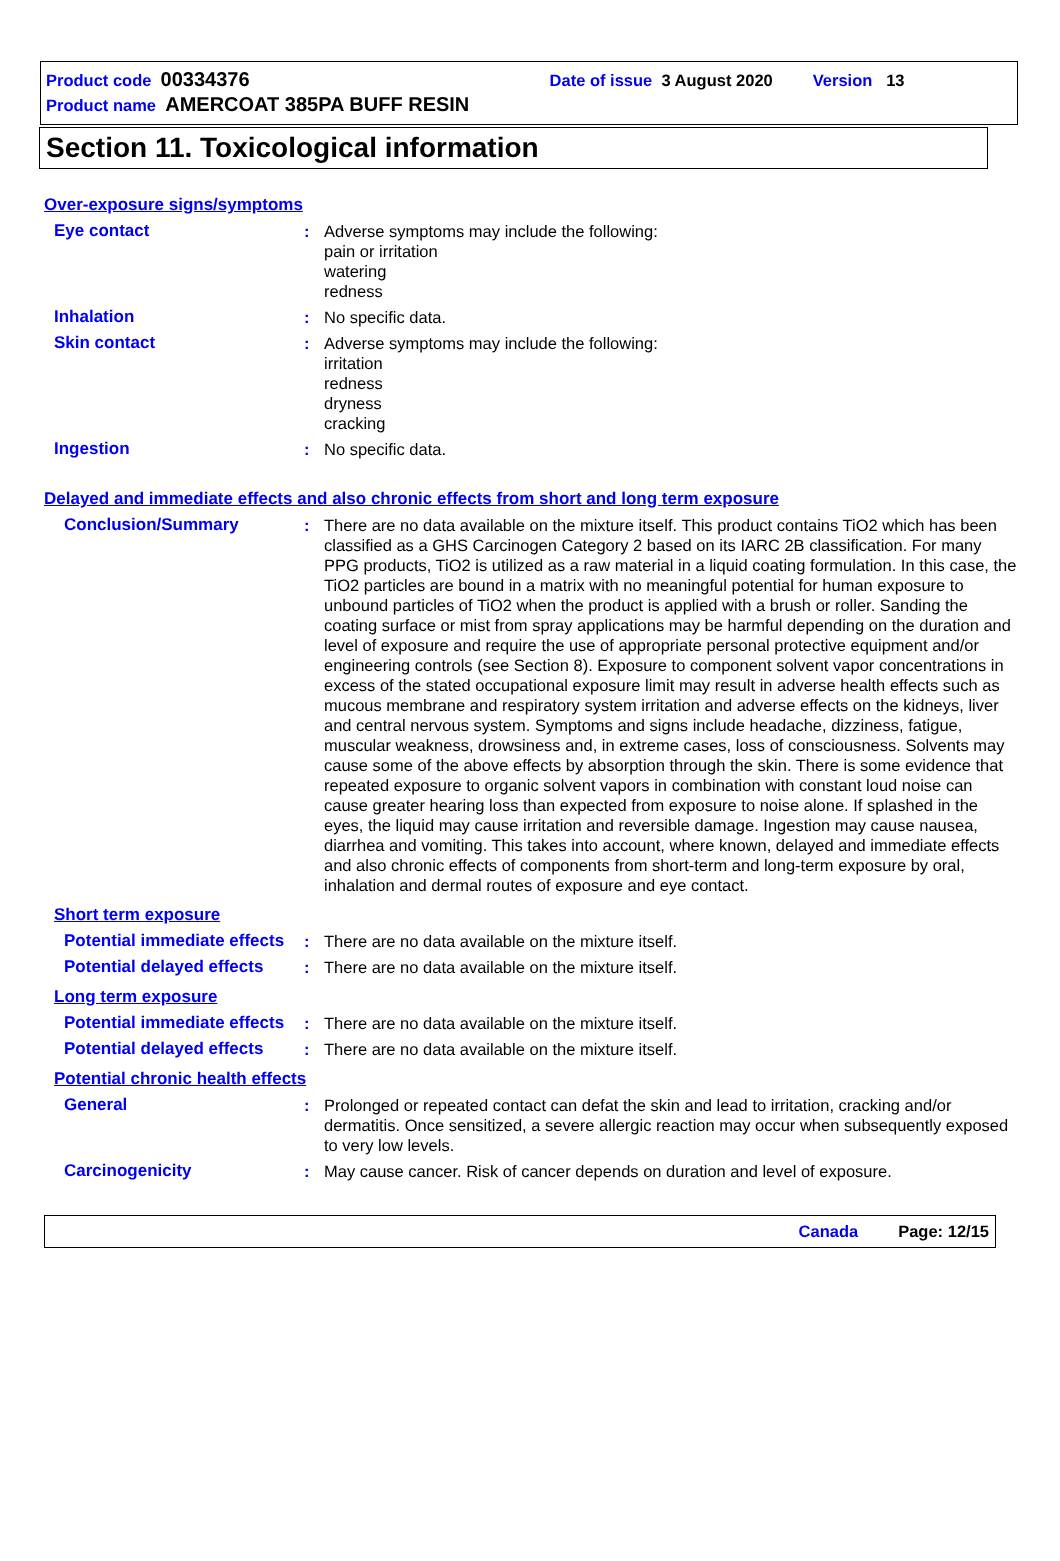Product code 00334376 Date of issue 3 August 2020 Version 13
Product name AMERCOAT 385PA BUFF RESIN
Section 11. Toxicological information
Over-exposure signs/symptoms
Eye contact : Adverse symptoms may include the following:
pain or irritation
watering
redness
Inhalation : No specific data.
Skin contact : Adverse symptoms may include the following:
irritation
redness
dryness
cracking
Ingestion : No specific data.
Delayed and immediate effects and also chronic effects from short and long term exposure
Conclusion/Summary : There are no data available on the mixture itself. This product contains TiO2 which has been classified as a GHS Carcinogen Category 2 based on its IARC 2B classification. For many PPG products, TiO2 is utilized as a raw material in a liquid coating formulation. In this case, the TiO2 particles are bound in a matrix with no meaningful potential for human exposure to unbound particles of TiO2 when the product is applied with a brush or roller. Sanding the coating surface or mist from spray applications may be harmful depending on the duration and level of exposure and require the use of appropriate personal protective equipment and/or engineering controls (see Section 8). Exposure to component solvent vapor concentrations in excess of the stated occupational exposure limit may result in adverse health effects such as mucous membrane and respiratory system irritation and adverse effects on the kidneys, liver and central nervous system. Symptoms and signs include headache, dizziness, fatigue, muscular weakness, drowsiness and, in extreme cases, loss of consciousness. Solvents may cause some of the above effects by absorption through the skin. There is some evidence that repeated exposure to organic solvent vapors in combination with constant loud noise can cause greater hearing loss than expected from exposure to noise alone. If splashed in the eyes, the liquid may cause irritation and reversible damage. Ingestion may cause nausea, diarrhea and vomiting. This takes into account, where known, delayed and immediate effects and also chronic effects of components from short-term and long-term exposure by oral, inhalation and dermal routes of exposure and eye contact.
Short term exposure
Potential immediate effects
: There are no data available on the mixture itself.
Potential delayed effects
: There are no data available on the mixture itself.
Long term exposure
Potential immediate effects
: There are no data available on the mixture itself.
Potential delayed effects
: There are no data available on the mixture itself.
Potential chronic health effects
General : Prolonged or repeated contact can defat the skin and lead to irritation, cracking and/or dermatitis. Once sensitized, a severe allergic reaction may occur when subsequently exposed to very low levels.
Carcinogenicity : May cause cancer. Risk of cancer depends on duration and level of exposure.
Canada Page: 12/15